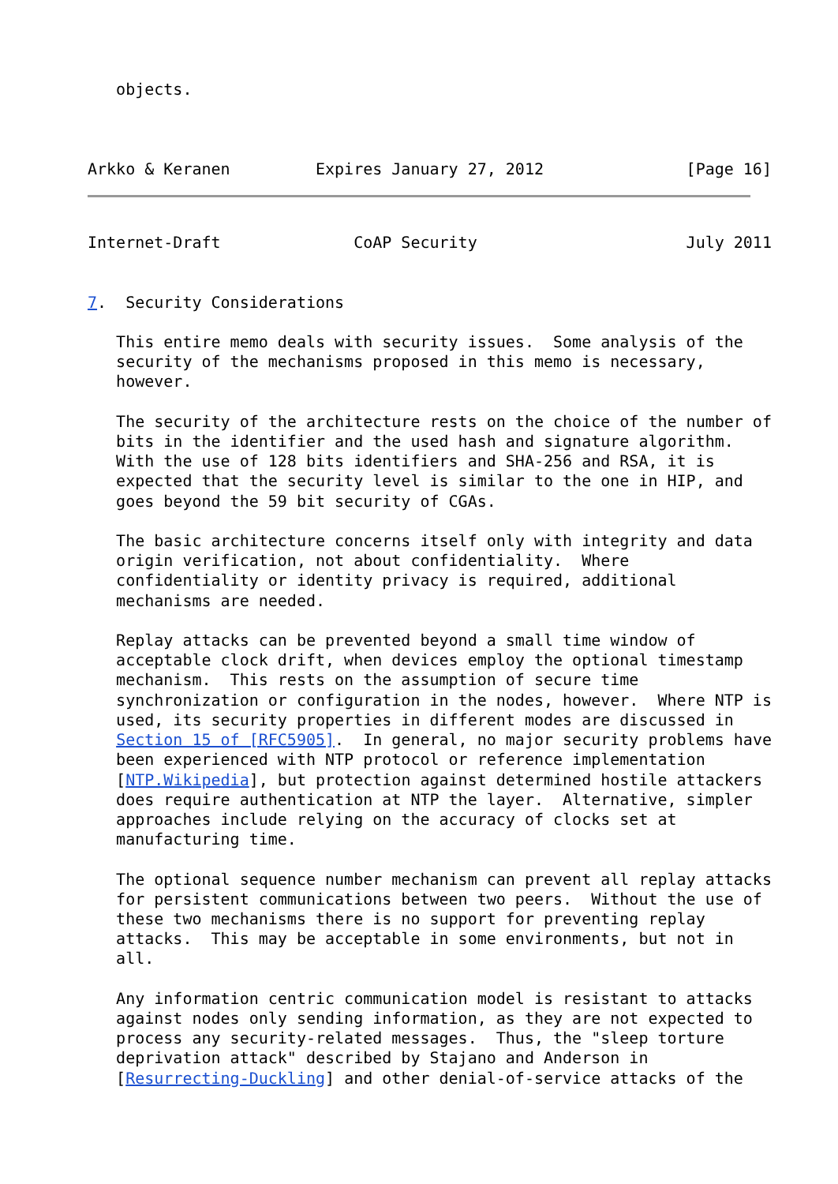objects.



Arkko & Keranen         Expires January 27, 2012               [Page 16]
Internet-Draft              CoAP Security                      July 2011


7.  Security Considerations

   This entire memo deals with security issues.  Some analysis of the
   security of the mechanisms proposed in this memo is necessary,
   however.

   The security of the architecture rests on the choice of the number of
   bits in the identifier and the used hash and signature algorithm.
   With the use of 128 bits identifiers and SHA-256 and RSA, it is
   expected that the security level is similar to the one in HIP, and
   goes beyond the 59 bit security of CGAs.

   The basic architecture concerns itself only with integrity and data
   origin verification, not about confidentiality.  Where
   confidentiality or identity privacy is required, additional
   mechanisms are needed.

   Replay attacks can be prevented beyond a small time window of
   acceptable clock drift, when devices employ the optional timestamp
   mechanism.  This rests on the assumption of secure time
   synchronization or configuration in the nodes, however.  Where NTP is
   used, its security properties in different modes are discussed in
   Section 15 of [RFC5905].  In general, no major security problems have
   been experienced with NTP protocol or reference implementation
   [NTP.Wikipedia], but protection against determined hostile attackers
   does require authentication at NTP the layer.  Alternative, simpler
   approaches include relying on the accuracy of clocks set at
   manufacturing time.

   The optional sequence number mechanism can prevent all replay attacks
   for persistent communications between two peers.  Without the use of
   these two mechanisms there is no support for preventing replay
   attacks.  This may be acceptable in some environments, but not in
   all.

   Any information centric communication model is resistant to attacks
   against nodes only sending information, as they are not expected to
   process any security-related messages.  Thus, the "sleep torture
   deprivation attack" described by Stajano and Anderson in
   [Resurrecting-Duckling] and other denial-of-service attacks of the